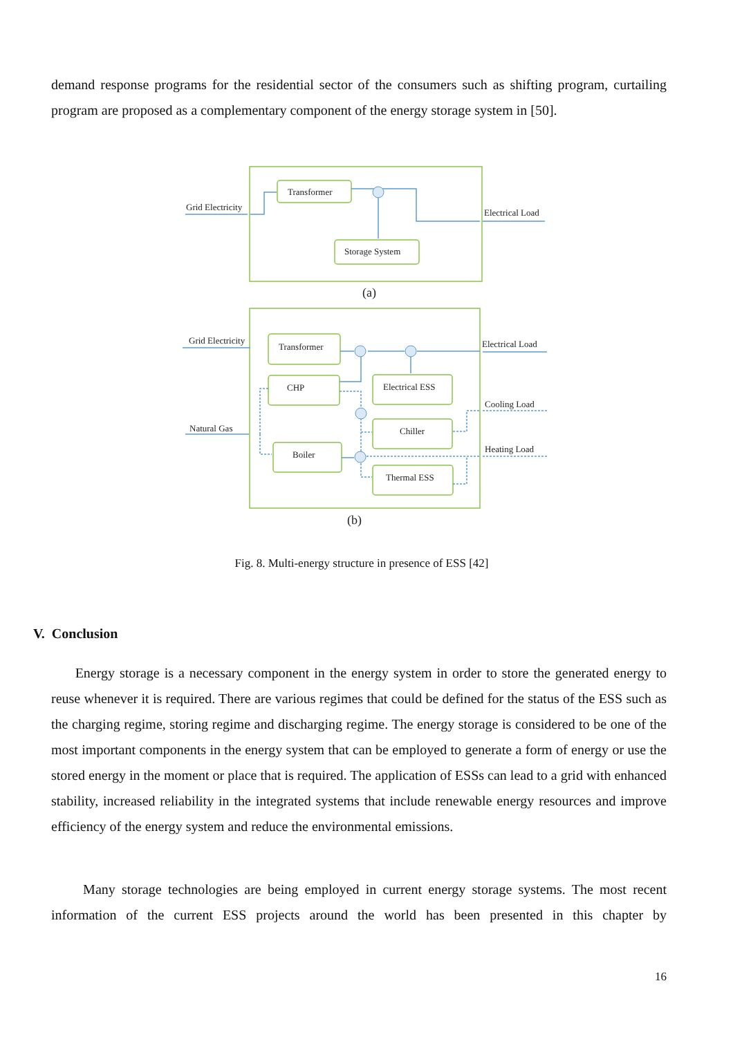demand response programs for the residential sector of the consumers such as shifting program, curtailing program are proposed as a complementary component of the energy storage system in [50].
Grid Electricity
Transformer
Electrical Load
Storage System
(a)
Grid Electricity
Transformer
Electrical Load
CHP
Electrical ESS
Cooling Load
Natural Gas
Chiller
Heating Load
Boiler
Thermal ESS
(b)
Fig. 8. Multi-energy structure in presence of ESS [42]
V. Conclusion
Energy storage is a necessary component in the energy system in order to store the generated energy to reuse whenever it is required. There are various regimes that could be defined for the status of the ESS such as the charging regime, storing regime and discharging regime. The energy storage is considered to be one of the most important components in the energy system that can be employed to generate a form of energy or use the stored energy in the moment or place that is required. The application of ESSs can lead to a grid with enhanced stability, increased reliability in the integrated systems that include renewable energy resources and improve efficiency of the energy system and reduce the environmental emissions.
Many storage technologies are being employed in current energy storage systems. The most recent information of the current ESS projects around the world has been presented in this chapter by
16